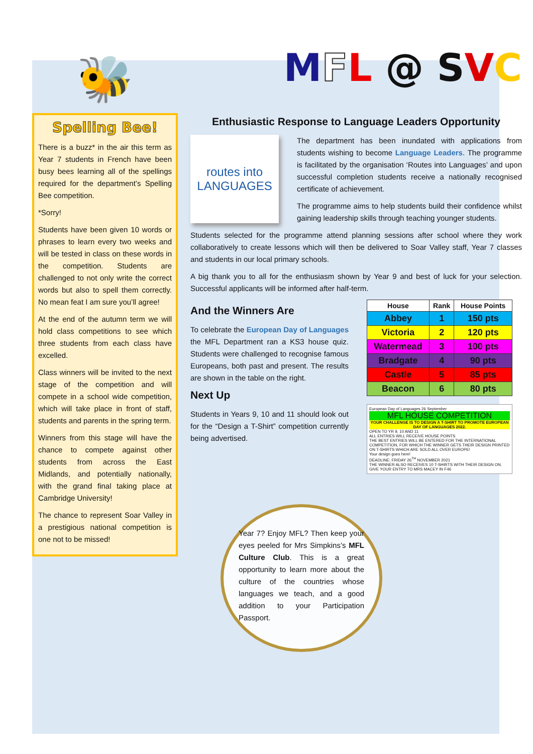🐝
Spelling Bee!
There is a buzz* in the air this term as Year 7 students in French have been busy bees learning all of the spellings required for the department’s Spelling Bee competition.
*Sorry!
Students have been given 10 words or phrases to learn every two weeks and will be tested in class on these words in the competition. Students are challenged to not only write the correct words but also to spell them correctly. No mean feat I am sure you’ll agree!
At the end of the autumn term we will hold class competitions to see which three students from each class have excelled.
Class winners will be invited to the next stage of the competition and will compete in a school wide competition, which will take place in front of staff, students and parents in the spring term.
Winners from this stage will have the chance to compete against other students from across the East Midlands, and potentially nationally, with the grand final taking place at Cambridge University!
The chance to represent Soar Valley in a prestigious national competition is one not to be missed!
MFL @ SVC
Enthusiastic Response to Language Leaders Opportunity
routes into
LANGUAGES
The department has been inundated with applications from students wishing to become Language Leaders. The programme is facilitated by the organisation ‘Routes into Languages’ and upon successful completion students receive a nationally recognised certificate of achievement.
The programme aims to help students build their confidence whilst gaining leadership skills through teaching younger students.
Students selected for the programme attend planning sessions after school where they work collaboratively to create lessons which will then be delivered to Soar Valley staff, Year 7 classes and students in our local primary schools.
A big thank you to all for the enthusiasm shown by Year 9 and best of luck for your selection. Successful applicants will be informed after half-term.
And the Winners Are
To celebrate the European Day of Languages the MFL Department ran a KS3 house quiz. Students were challenged to recognise famous Europeans, both past and present. The results are shown in the table on the right.
Next Up
Students in Years 9, 10 and 11 should look out for the “Design a T-Shirt” competition currently being advertised.
| House | Rank | House Points |
| --- | --- | --- |
| Abbey | 1 | 150 pts |
| Victoria | 2 | 120 pts |
| Watermead | 3 | 100 pts |
| Bradgate | 4 | 90 pts |
| Castle | 5 | 85 pts |
| Beacon | 6 | 80 pts |
European Day of Languages 26 September
MFL HOUSE COMPETITION
YOUR CHALLENGE IS TO DESIGN A T-SHIRT TO PROMOTE EUROPEAN DAY OF LANGUAGES 2022.
OPEN TO YR 9, 10 AND 11
ALL ENTRIES WILL RECEIVE HOUSE POINTS
THE BEST ENTRIES WILL BE ENTERED FOR THE INTERNATIONAL COMPETITION, FOR WHICH THE WINNER GETS THEIR DESIGN PRINTED ON T-SHIRTS WHICH ARE SOLD ALL OVER EUROPE!
Your design goes here!
DEADLINE: FRIDAY 26<sup>TH</sup> NOVEMBER 2021
THE WINNER ALSO RECEIVES 10 T-SHIRTS WITH THEIR DESIGN ON.
GIVE YOUR ENTRY TO MRS MACEY IN F46
Year 7? Enjoy MFL? Then keep your eyes peeled for Mrs Simpkins’s MFL Culture Club. This is a great opportunity to learn more about the culture of the countries whose languages we teach, and a good addition to your Participation Passport.